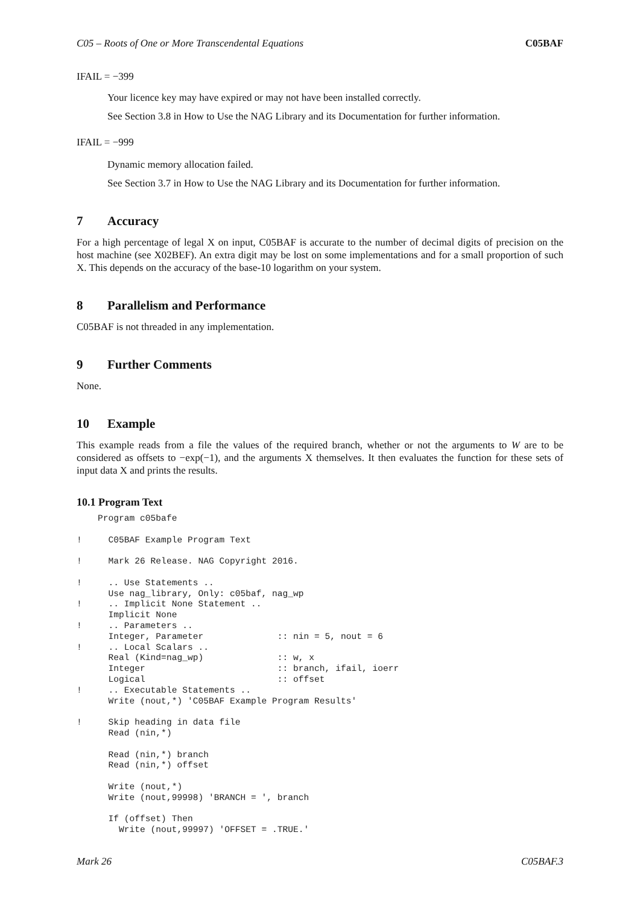C05 – Roots of One or More Transcendental Equations C05BAF
IFAIL = −399
Your licence key may have expired or may not have been installed correctly.
See Section 3.8 in How to Use the NAG Library and its Documentation for further information.
IFAIL = −999
Dynamic memory allocation failed.
See Section 3.7 in How to Use the NAG Library and its Documentation for further information.
7 Accuracy
For a high percentage of legal X on input, C05BAF is accurate to the number of decimal digits of precision on the host machine (see X02BEF). An extra digit may be lost on some implementations and for a small proportion of such X. This depends on the accuracy of the base-10 logarithm on your system.
8 Parallelism and Performance
C05BAF is not threaded in any implementation.
9 Further Comments
None.
10 Example
This example reads from a file the values of the required branch, whether or not the arguments to W are to be considered as offsets to −exp(−1), and the arguments X themselves. It then evaluates the function for these sets of input data X and prints the results.
10.1 Program Text
    Program c05bafe

!     C05BAF Example Program Text

!     Mark 26 Release. NAG Copyright 2016.

!     .. Use Statements ..
      Use nag_library, Only: c05baf, nag_wp
!     .. Implicit None Statement ..
      Implicit None
!     .. Parameters ..
      Integer, Parameter              :: nin = 5, nout = 6
!     .. Local Scalars ..
      Real (Kind=nag_wp)              :: w, x
      Integer                         :: branch, ifail, ioerr
      Logical                         :: offset
!     .. Executable Statements ..
      Write (nout,*) 'C05BAF Example Program Results'

!     Skip heading in data file
      Read (nin,*)

      Read (nin,*) branch
      Read (nin,*) offset

      Write (nout,*)
      Write (nout,99998) 'BRANCH = ', branch

      If (offset) Then
        Write (nout,99997) 'OFFSET = .TRUE.'
Mark 26 C05BAF.3